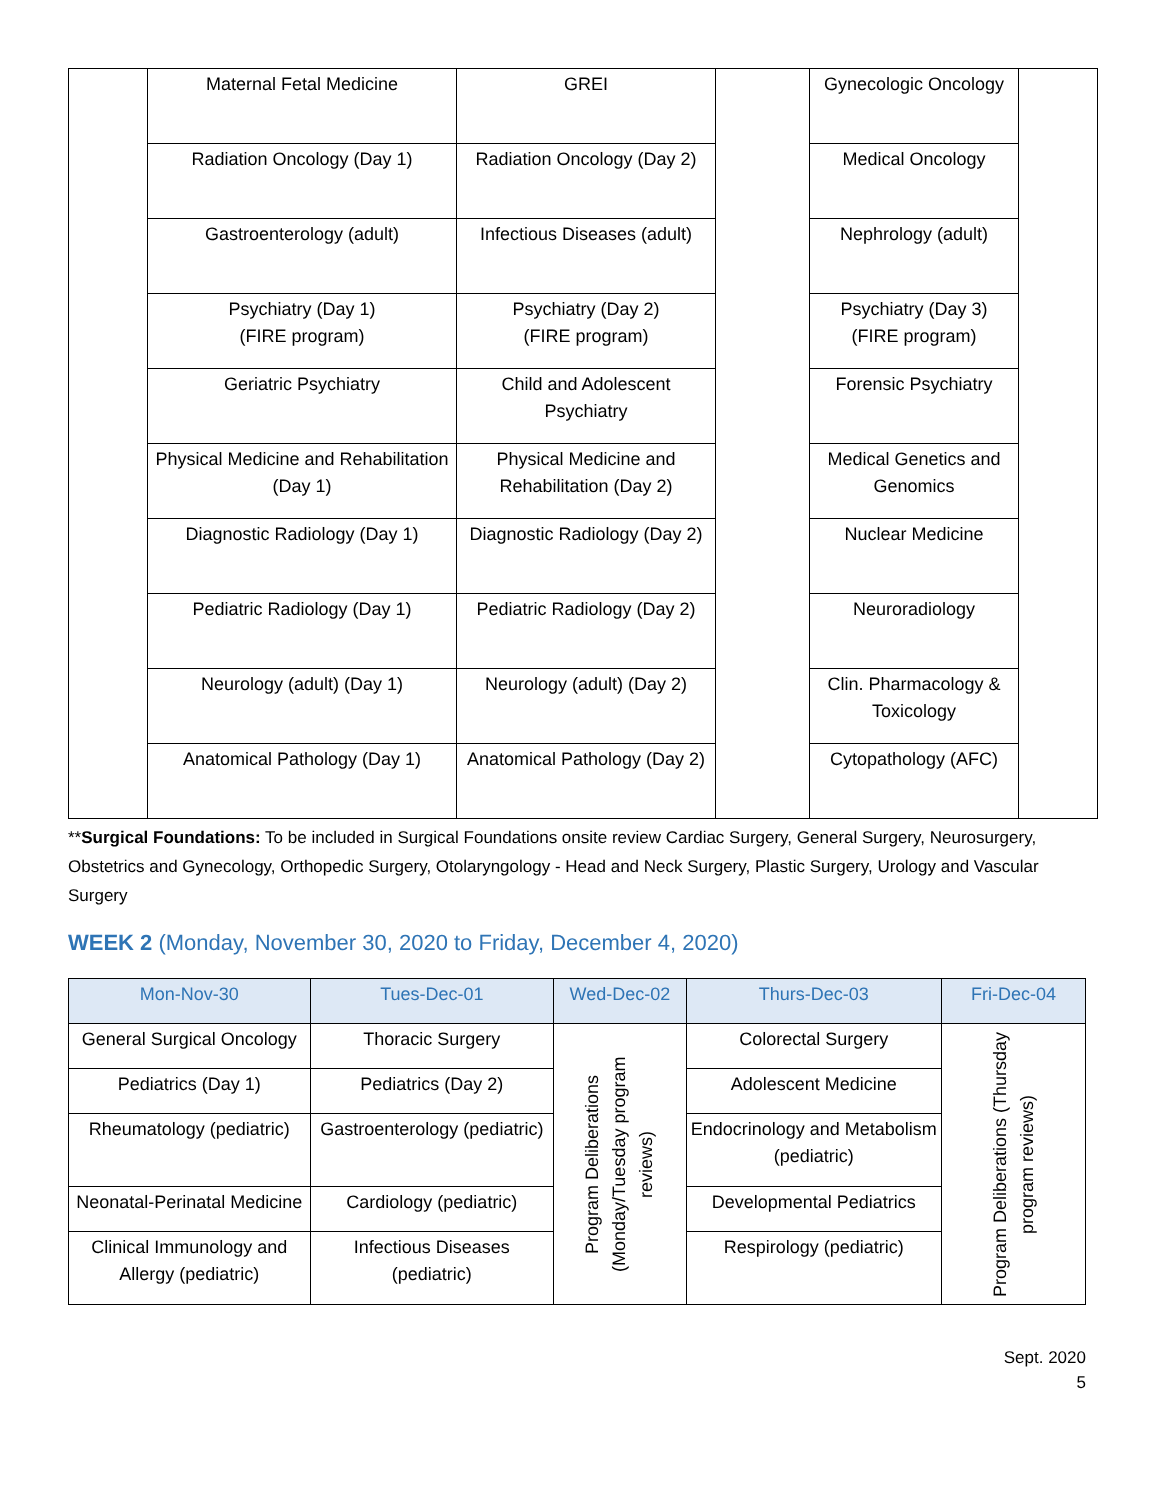| | Maternal Fetal Medicine | GREI | | Gynecologic Oncology | |
| | Radiation Oncology (Day 1) | Radiation Oncology (Day 2) | | Medical Oncology | |
| | Gastroenterology (adult) | Infectious Diseases (adult) | | Nephrology (adult) | |
| | Psychiatry (Day 1) (FIRE program) | Psychiatry (Day 2) (FIRE program) | | Psychiatry (Day 3) (FIRE program) | |
| | Geriatric Psychiatry | Child and Adolescent Psychiatry | | Forensic Psychiatry | |
| | Physical Medicine and Rehabilitation (Day 1) | Physical Medicine and Rehabilitation (Day 2) | | Medical Genetics and Genomics | |
| | Diagnostic Radiology (Day 1) | Diagnostic Radiology (Day 2) | | Nuclear Medicine | |
| | Pediatric Radiology (Day 1) | Pediatric Radiology (Day 2) | | Neuroradiology | |
| | Neurology (adult) (Day 1) | Neurology (adult) (Day 2) | | Clin. Pharmacology & Toxicology | |
| | Anatomical Pathology (Day 1) | Anatomical Pathology (Day 2) | | Cytopathology (AFC) | |
**Surgical Foundations: To be included in Surgical Foundations onsite review Cardiac Surgery, General Surgery, Neurosurgery, Obstetrics and Gynecology, Orthopedic Surgery, Otolaryngology - Head and Neck Surgery, Plastic Surgery, Urology and Vascular Surgery
WEEK 2 (Monday, November 30, 2020 to Friday, December 4, 2020)
| Mon-Nov-30 | Tues-Dec-01 | Wed-Dec-02 | Thurs-Dec-03 | Fri-Dec-04 |
| --- | --- | --- | --- | --- |
| General Surgical Oncology | Thoracic Surgery | Program Deliberations (Monday/Tuesday program reviews) | Colorectal Surgery | Program Deliberations (Thursday program reviews) |
| Pediatrics (Day 1) | Pediatrics (Day 2) | | Adolescent Medicine | |
| Rheumatology (pediatric) | Gastroenterology (pediatric) | | Endocrinology and Metabolism (pediatric) | |
| Neonatal-Perinatal Medicine | Cardiology (pediatric) | | Developmental Pediatrics | |
| Clinical Immunology and Allergy (pediatric) | Infectious Diseases (pediatric) | | Respirology (pediatric) | |
Sept. 2020
5